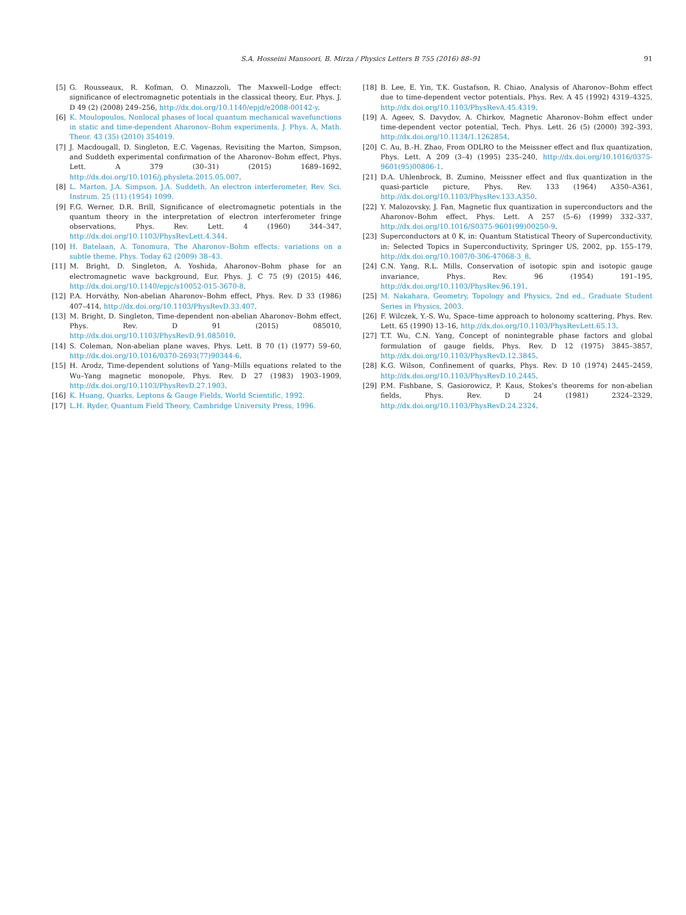S.A. Hosseini Mansoori, B. Mirza / Physics Letters B 755 (2016) 88–91 91
[5] G. Rousseaux, R. Kofman, O. Minazzoli, The Maxwell–Lodge effect: significance of electromagnetic potentials in the classical theory, Eur. Phys. J. D 49 (2) (2008) 249–256, http://dx.doi.org/10.1140/epjd/e2008-00142-y.
[6] K. Moulopoulos, Nonlocal phases of local quantum mechanical wavefunctions in static and time-dependent Aharonov–Bohm experiments, J. Phys. A, Math. Theor. 43 (35) (2010) 354019.
[7] J. Macdougall, D. Singleton, E.C. Vagenas, Revisiting the Marton, Simpson, and Suddeth experimental confirmation of the Aharonov–Bohm effect, Phys. Lett. A 379 (30–31) (2015) 1689–1692, http://dx.doi.org/10.1016/j.physleta.2015.05.007.
[8] L. Marton, J.A. Simpson, J.A. Suddeth, An electron interferometer, Rev. Sci. Instrum. 25 (11) (1954) 1099.
[9] F.G. Werner, D.R. Brill, Significance of electromagnetic potentials in the quantum theory in the interpretation of electron interferometer fringe observations, Phys. Rev. Lett. 4 (1960) 344–347, http://dx.doi.org/10.1103/PhysRevLett.4.344.
[10] H. Batelaan, A. Tonomura, The Aharonov–Bohm effects: variations on a subtle theme, Phys. Today 62 (2009) 38–43.
[11] M. Bright, D. Singleton, A. Yoshida, Aharonov–Bohm phase for an electromagnetic wave background, Eur. Phys. J. C 75 (9) (2015) 446, http://dx.doi.org/10.1140/epjc/s10052-015-3670-8.
[12] P.A. Horváthy, Non-abelian Aharonov–Bohm effect, Phys. Rev. D 33 (1986) 407–414, http://dx.doi.org/10.1103/PhysRevD.33.407.
[13] M. Bright, D. Singleton, Time-dependent non-abelian Aharonov–Bohm effect, Phys. Rev. D 91 (2015) 085010, http://dx.doi.org/10.1103/PhysRevD.91.085010.
[14] S. Coleman, Non-abelian plane waves, Phys. Lett. B 70 (1) (1977) 59–60, http://dx.doi.org/10.1016/0370-2693(77)90344-6.
[15] H. Arodz, Time-dependent solutions of Yang–Mills equations related to the Wu–Yang magnetic monopole, Phys. Rev. D 27 (1983) 1903–1909, http://dx.doi.org/10.1103/PhysRevD.27.1903.
[16] K. Huang, Quarks, Leptons & Gauge Fields, World Scientific, 1992.
[17] L.H. Ryder, Quantum Field Theory, Cambridge University Press, 1996.
[18] B. Lee, E. Yin, T.K. Gustafson, R. Chiao, Analysis of Aharonov–Bohm effect due to time-dependent vector potentials, Phys. Rev. A 45 (1992) 4319–4325, http://dx.doi.org/10.1103/PhysRevA.45.4319.
[19] A. Ageev, S. Davydov, A. Chirkov, Magnetic Aharonov–Bohm effect under time-dependent vector potential, Tech. Phys. Lett. 26 (5) (2000) 392–393, http://dx.doi.org/10.1134/1.1262854.
[20] C. Au, B.-H. Zhao, From ODLRO to the Meissner effect and flux quantization, Phys. Lett. A 209 (3–4) (1995) 235–240, http://dx.doi.org/10.1016/0375-9601(95)00806-1.
[21] D.A. Uhlenbrock, B. Zumino, Meissner effect and flux quantization in the quasi-particle picture, Phys. Rev. 133 (1964) A350–A361, http://dx.doi.org/10.1103/PhysRev.133.A350.
[22] Y. Malozovsky, J. Fan, Magnetic flux quantization in superconductors and the Aharonov–Bohm effect, Phys. Lett. A 257 (5–6) (1999) 332–337, http://dx.doi.org/10.1016/S0375-9601(99)00250-9.
[23] Superconductors at 0 K, in: Quantum Statistical Theory of Superconductivity, in: Selected Topics in Superconductivity, Springer US, 2002, pp. 155–179, http://dx.doi.org/10.1007/0-306-47068-3_8.
[24] C.N. Yang, R.L. Mills, Conservation of isotopic spin and isotopic gauge invariance, Phys. Rev. 96 (1954) 191–195, http://dx.doi.org/10.1103/PhysRev.96.191.
[25] M. Nakahara, Geometry, Topology and Physics, 2nd ed., Graduate Student Series in Physics, 2003.
[26] F. Wilczek, Y.-S. Wu, Space–time approach to holonomy scattering, Phys. Rev. Lett. 65 (1990) 13–16, http://dx.doi.org/10.1103/PhysRevLett.65.13.
[27] T.T. Wu, C.N. Yang, Concept of nonintegrable phase factors and global formulation of gauge fields, Phys. Rev. D 12 (1975) 3845–3857, http://dx.doi.org/10.1103/PhysRevD.12.3845.
[28] K.G. Wilson, Confinement of quarks, Phys. Rev. D 10 (1974) 2445–2459, http://dx.doi.org/10.1103/PhysRevD.10.2445.
[29] P.M. Fishbane, S. Gasiorowicz, P. Kaus, Stokes's theorems for non-abelian fields, Phys. Rev. D 24 (1981) 2324–2329, http://dx.doi.org/10.1103/PhysRevD.24.2324.